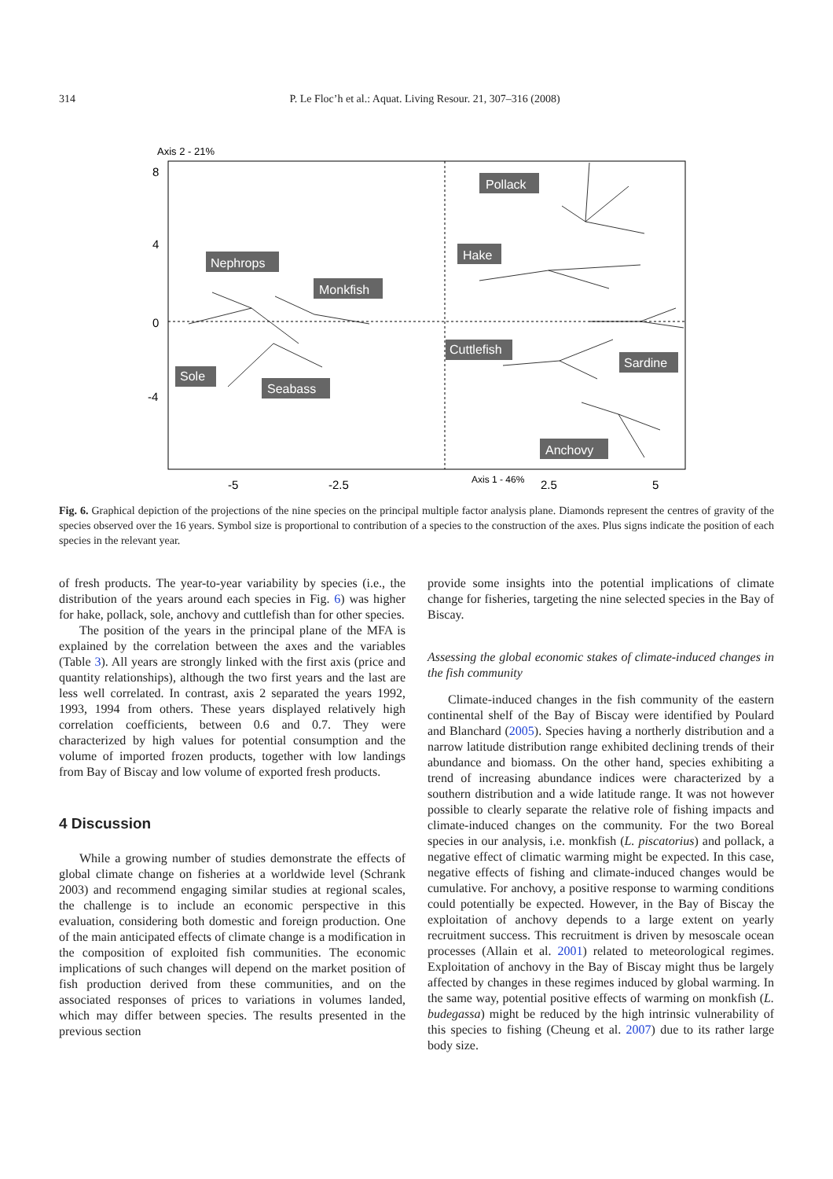314 P. Le Floc’h et al.: Aquat. Living Resour. 21, 307–316 (2008)
Axis 2 - 21%
8
4
0
-4
-5
-2.5
2.5
5
Axis 1 - 46%
Pollack
Hake
Nephrops
Monkfish
Cuttlefish
Sardine
Sole
Seabass
Anchovy
Fig. 6. Graphical depiction of the projections of the nine species on the principal multiple factor analysis plane. Diamonds represent the centres of gravity of the species observed over the 16 years. Symbol size is proportional to contribution of a species to the construction of the axes. Plus signs indicate the position of each species in the relevant year.
of fresh products. The year-to-year variability by species (i.e., the distribution of the years around each species in Fig. 6) was higher for hake, pollack, sole, anchovy and cuttlefish than for other species.
The position of the years in the principal plane of the MFA is explained by the correlation between the axes and the variables (Table 3). All years are strongly linked with the first axis (price and quantity relationships), although the two first years and the last are less well correlated. In contrast, axis 2 separated the years 1992, 1993, 1994 from others. These years displayed relatively high correlation coefficients, between 0.6 and 0.7. They were characterized by high values for potential consumption and the volume of imported frozen products, together with low landings from Bay of Biscay and low volume of exported fresh products.
4 Discussion
While a growing number of studies demonstrate the effects of global climate change on fisheries at a worldwide level (Schrank 2003) and recommend engaging similar studies at regional scales, the challenge is to include an economic perspective in this evaluation, considering both domestic and foreign production. One of the main anticipated effects of climate change is a modification in the composition of exploited fish communities. The economic implications of such changes will depend on the market position of fish production derived from these communities, and on the associated responses of prices to variations in volumes landed, which may differ between species. The results presented in the previous section
provide some insights into the potential implications of climate change for fisheries, targeting the nine selected species in the Bay of Biscay.
Assessing the global economic stakes of climate-induced changes in the fish community
Climate-induced changes in the fish community of the eastern continental shelf of the Bay of Biscay were identified by Poulard and Blanchard (2005). Species having a northerly distribution and a narrow latitude distribution range exhibited declining trends of their abundance and biomass. On the other hand, species exhibiting a trend of increasing abundance indices were characterized by a southern distribution and a wide latitude range. It was not however possible to clearly separate the relative role of fishing impacts and climate-induced changes on the community. For the two Boreal species in our analysis, i.e. monkfish (L. piscatorius) and pollack, a negative effect of climatic warming might be expected. In this case, negative effects of fishing and climate-induced changes would be cumulative. For anchovy, a positive response to warming conditions could potentially be expected. However, in the Bay of Biscay the exploitation of anchovy depends to a large extent on yearly recruitment success. This recruitment is driven by mesoscale ocean processes (Allain et al. 2001) related to meteorological regimes. Exploitation of anchovy in the Bay of Biscay might thus be largely affected by changes in these regimes induced by global warming. In the same way, potential positive effects of warming on monkfish (L. budegassa) might be reduced by the high intrinsic vulnerability of this species to fishing (Cheung et al. 2007) due to its rather large body size.